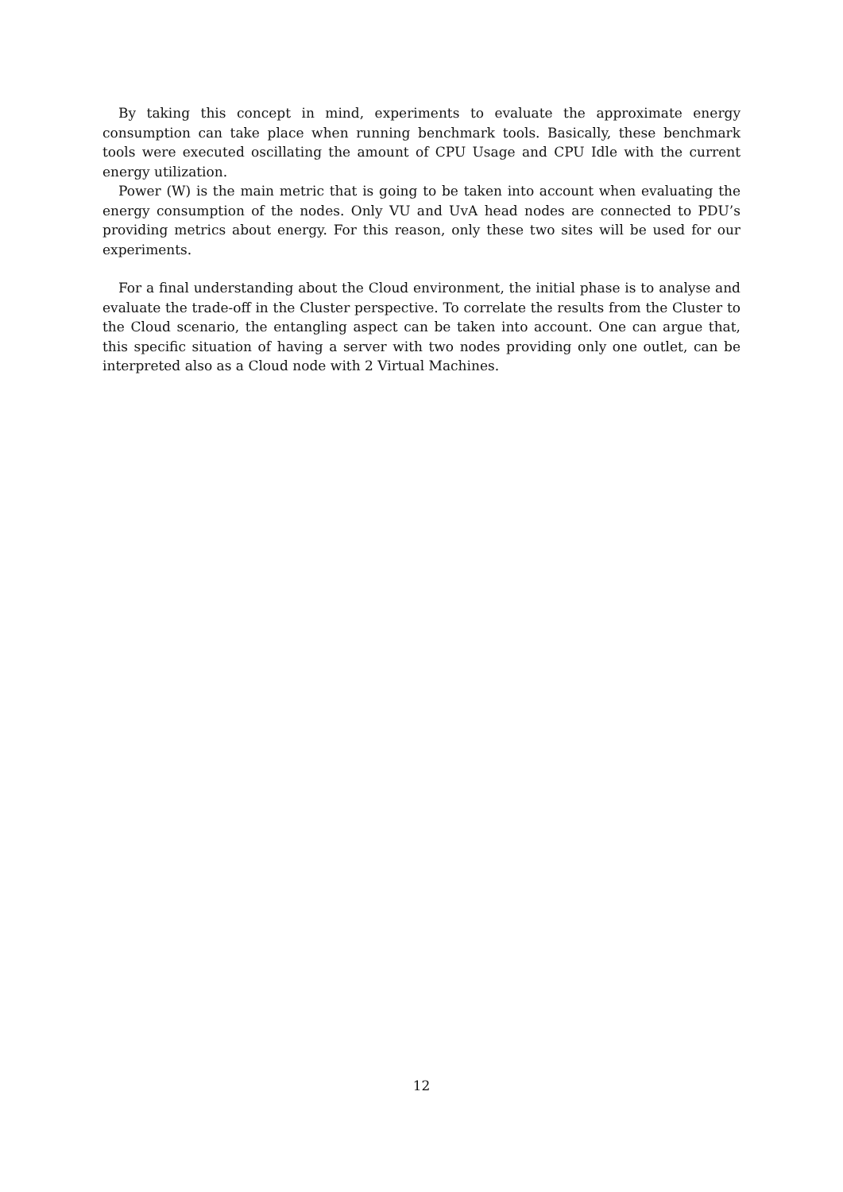By taking this concept in mind, experiments to evaluate the approximate energy consumption can take place when running benchmark tools. Basically, these benchmark tools were executed oscillating the amount of CPU Usage and CPU Idle with the current energy utilization.
Power (W) is the main metric that is going to be taken into account when evaluating the energy consumption of the nodes. Only VU and UvA head nodes are connected to PDU’s providing metrics about energy. For this reason, only these two sites will be used for our experiments.
For a final understanding about the Cloud environment, the initial phase is to analyse and evaluate the trade-off in the Cluster perspective. To correlate the results from the Cluster to the Cloud scenario, the entangling aspect can be taken into account. One can argue that, this specific situation of having a server with two nodes providing only one outlet, can be interpreted also as a Cloud node with 2 Virtual Machines.
12